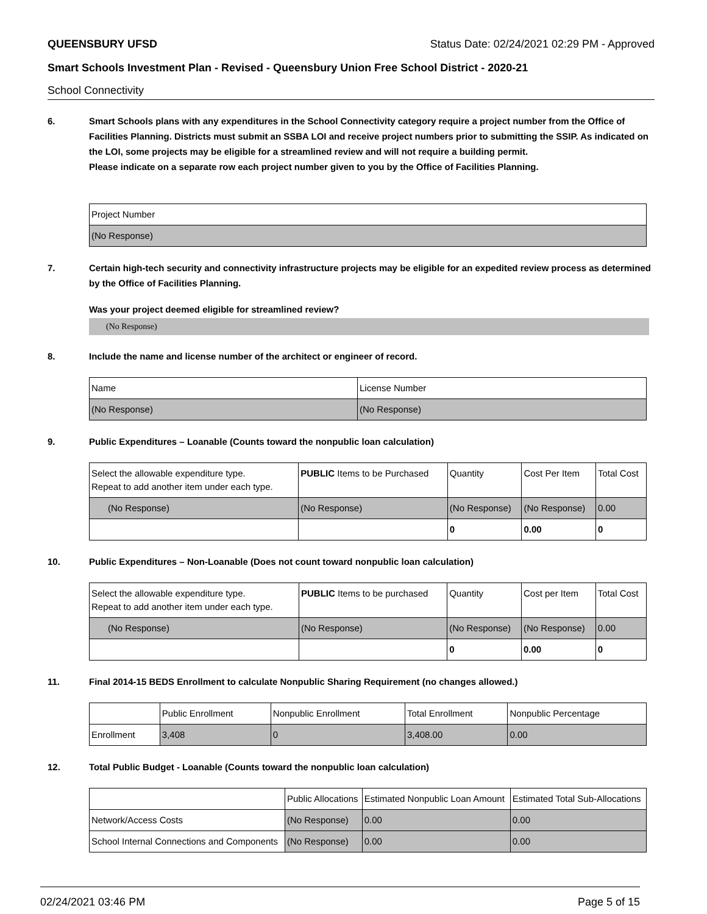QUEENSBURY UFSD Status Date: 02/24/2021 02:29 PM - Approved
Smart Schools Investment Plan - Revised - Queensbury Union Free School District - 2020-21
School Connectivity
6. Smart Schools plans with any expenditures in the School Connectivity category require a project number from the Office of Facilities Planning. Districts must submit an SSBA LOI and receive project numbers prior to submitting the SSIP. As indicated on the LOI, some projects may be eligible for a streamlined review and will not require a building permit.
Please indicate on a separate row each project number given to you by the Office of Facilities Planning.
| Project Number |
| --- |
| (No Response) |
7. Certain high-tech security and connectivity infrastructure projects may be eligible for an expedited review process as determined by the Office of Facilities Planning.
Was your project deemed eligible for streamlined review?
(No Response)
8. Include the name and license number of the architect or engineer of record.
| Name | License Number |
| --- | --- |
| (No Response) | (No Response) |
9. Public Expenditures – Loanable (Counts toward the nonpublic loan calculation)
| Select the allowable expenditure type. Repeat to add another item under each type. | PUBLIC Items to be Purchased | Quantity | Cost Per Item | Total Cost |
| --- | --- | --- | --- | --- |
| (No Response) | (No Response) | (No Response) | (No Response) | 0.00 |
| | | 0 | 0.00 | 0 |
10. Public Expenditures – Non-Loanable (Does not count toward nonpublic loan calculation)
| Select the allowable expenditure type. Repeat to add another item under each type. | PUBLIC Items to be purchased | Quantity | Cost per Item | Total Cost |
| --- | --- | --- | --- | --- |
| (No Response) | (No Response) | (No Response) | (No Response) | 0.00 |
| | | 0 | 0.00 | 0 |
11. Final 2014-15 BEDS Enrollment to calculate Nonpublic Sharing Requirement (no changes allowed.)
| | Public Enrollment | Nonpublic Enrollment | Total Enrollment | Nonpublic Percentage |
| --- | --- | --- | --- | --- |
| Enrollment | 3,408 | 0 | 3,408.00 | 0.00 |
12. Total Public Budget - Loanable (Counts toward the nonpublic loan calculation)
| | Public Allocations | Estimated Nonpublic Loan Amount | Estimated Total Sub-Allocations |
| --- | --- | --- | --- |
| Network/Access Costs | (No Response) | 0.00 | 0.00 |
| School Internal Connections and Components | (No Response) | 0.00 | 0.00 |
02/24/2021 03:46 PM Page 5 of 15